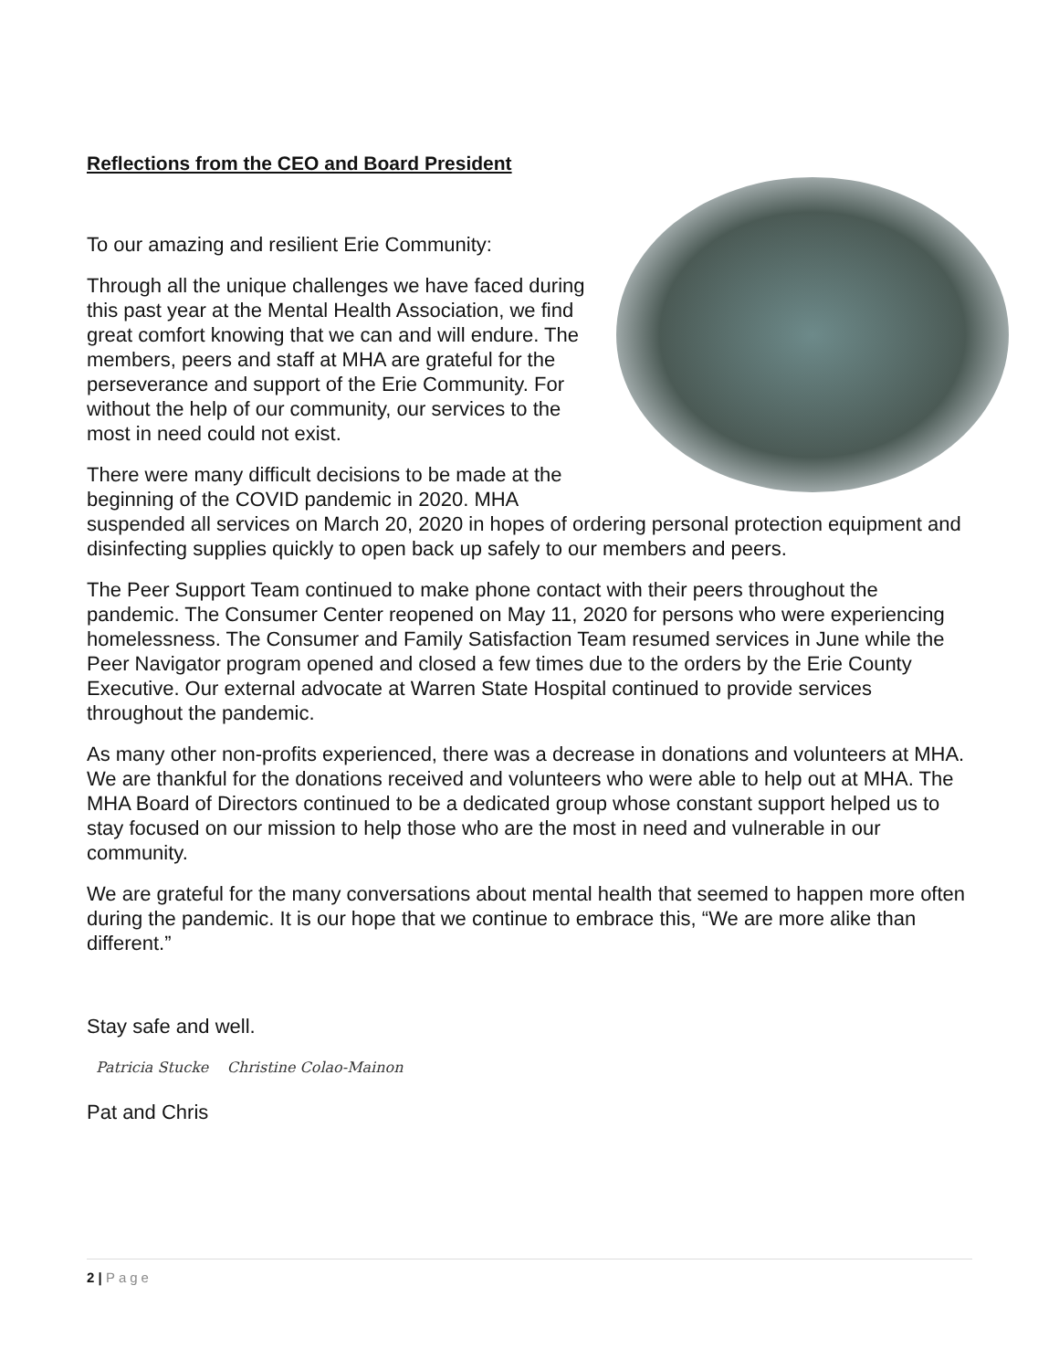Reflections from the CEO and Board President
To our amazing and resilient Erie Community:
Through all the unique challenges we have faced during this past year at the Mental Health Association, we find great comfort knowing that we can and will endure. The members, peers and staff at MHA are grateful for the perseverance and support of the Erie Community. For without the help of our community, our services to the most in need could not exist.
There were many difficult decisions to be made at the beginning of the COVID pandemic in 2020. MHA suspended all services on March 20, 2020 in hopes of ordering personal protection equipment and disinfecting supplies quickly to open back up safely to our members and peers.
The Peer Support Team continued to make phone contact with their peers throughout the pandemic. The Consumer Center reopened on May 11, 2020 for persons who were experiencing homelessness. The Consumer and Family Satisfaction Team resumed services in June while the Peer Navigator program opened and closed a few times due to the orders by the Erie County Executive. Our external advocate at Warren State Hospital continued to provide services throughout the pandemic.
As many other non-profits experienced, there was a decrease in donations and volunteers at MHA. We are thankful for the donations received and volunteers who were able to help out at MHA. The MHA Board of Directors continued to be a dedicated group whose constant support helped us to stay focused on our mission to help those who are the most in need and vulnerable in our community.
We are grateful for the many conversations about mental health that seemed to happen more often during the pandemic. It is our hope that we continue to embrace this, “We are more alike than different.”
Stay safe and well.
Patricia Stucke Christine Colao-Mainon
Pat and Chris
2 | Page